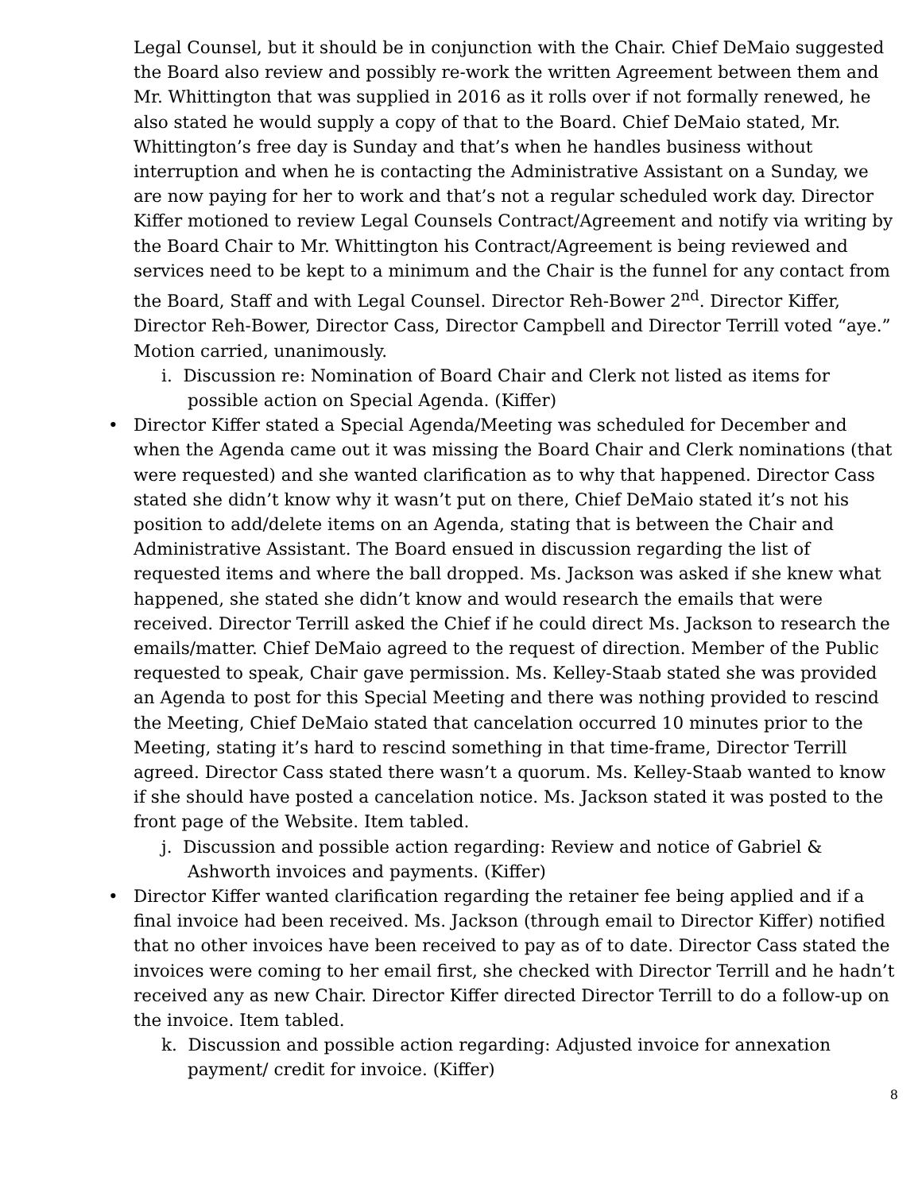Legal Counsel, but it should be in conjunction with the Chair. Chief DeMaio suggested the Board also review and possibly re-work the written Agreement between them and Mr. Whittington that was supplied in 2016 as it rolls over if not formally renewed, he also stated he would supply a copy of that to the Board. Chief DeMaio stated, Mr. Whittington’s free day is Sunday and that’s when he handles business without interruption and when he is contacting the Administrative Assistant on a Sunday, we are now paying for her to work and that’s not a regular scheduled work day. Director Kiffer motioned to review Legal Counsels Contract/Agreement and notify via writing by the Board Chair to Mr. Whittington his Contract/Agreement is being reviewed and services need to be kept to a minimum and the Chair is the funnel for any contact from the Board, Staff and with Legal Counsel. Director Reh-Bower 2<sup>nd</sup>. Director Kiffer, Director Reh-Bower, Director Cass, Director Campbell and Director Terrill voted “aye.” Motion carried, unanimously.
i. Discussion re: Nomination of Board Chair and Clerk not listed as items for possible action on Special Agenda. (Kiffer)
• Director Kiffer stated a Special Agenda/Meeting was scheduled for December and when the Agenda came out it was missing the Board Chair and Clerk nominations (that were requested) and she wanted clarification as to why that happened. Director Cass stated she didn’t know why it wasn’t put on there, Chief DeMaio stated it’s not his position to add/delete items on an Agenda, stating that is between the Chair and Administrative Assistant. The Board ensued in discussion regarding the list of requested items and where the ball dropped. Ms. Jackson was asked if she knew what happened, she stated she didn’t know and would research the emails that were received. Director Terrill asked the Chief if he could direct Ms. Jackson to research the emails/matter. Chief DeMaio agreed to the request of direction. Member of the Public requested to speak, Chair gave permission. Ms. Kelley-Staab stated she was provided an Agenda to post for this Special Meeting and there was nothing provided to rescind the Meeting, Chief DeMaio stated that cancelation occurred 10 minutes prior to the Meeting, stating it’s hard to rescind something in that time-frame, Director Terrill agreed. Director Cass stated there wasn’t a quorum. Ms. Kelley-Staab wanted to know if she should have posted a cancelation notice. Ms. Jackson stated it was posted to the front page of the Website. Item tabled.
j. Discussion and possible action regarding: Review and notice of Gabriel & Ashworth invoices and payments. (Kiffer)
• Director Kiffer wanted clarification regarding the retainer fee being applied and if a final invoice had been received. Ms. Jackson (through email to Director Kiffer) notified that no other invoices have been received to pay as of to date. Director Cass stated the invoices were coming to her email first, she checked with Director Terrill and he hadn’t received any as new Chair. Director Kiffer directed Director Terrill to do a follow-up on the invoice. Item tabled.
k. Discussion and possible action regarding: Adjusted invoice for annexation payment/ credit for invoice. (Kiffer)
8